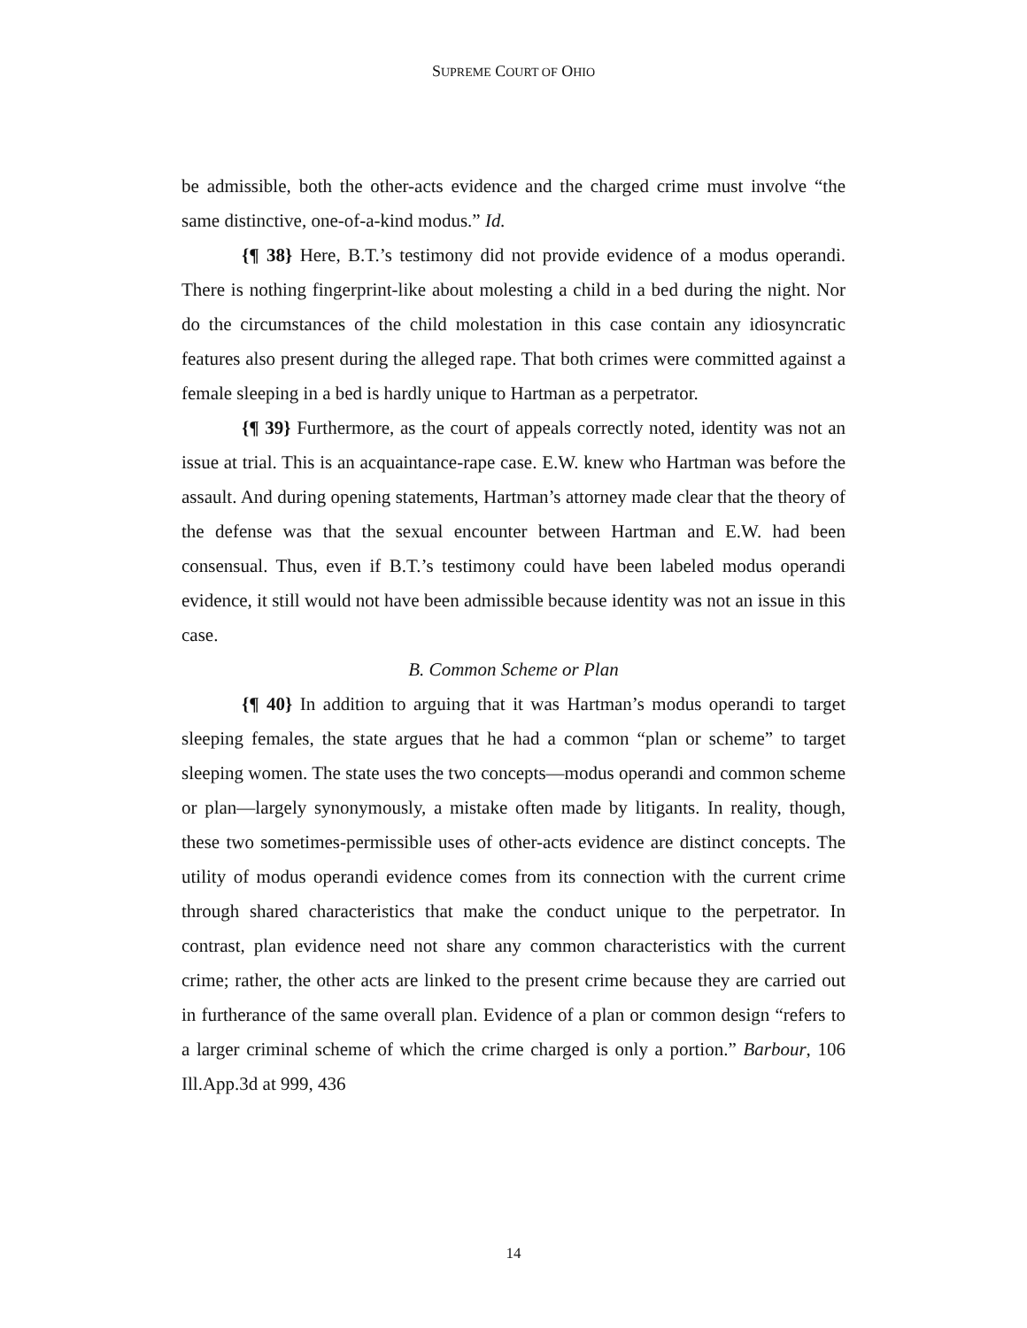SUPREME COURT OF OHIO
be admissible, both the other-acts evidence and the charged crime must involve “the same distinctive, one-of-a-kind modus.” Id.
{¶ 38} Here, B.T.’s testimony did not provide evidence of a modus operandi. There is nothing fingerprint-like about molesting a child in a bed during the night. Nor do the circumstances of the child molestation in this case contain any idiosyncratic features also present during the alleged rape. That both crimes were committed against a female sleeping in a bed is hardly unique to Hartman as a perpetrator.
{¶ 39} Furthermore, as the court of appeals correctly noted, identity was not an issue at trial. This is an acquaintance-rape case. E.W. knew who Hartman was before the assault. And during opening statements, Hartman’s attorney made clear that the theory of the defense was that the sexual encounter between Hartman and E.W. had been consensual. Thus, even if B.T.’s testimony could have been labeled modus operandi evidence, it still would not have been admissible because identity was not an issue in this case.
B. Common Scheme or Plan
{¶ 40} In addition to arguing that it was Hartman’s modus operandi to target sleeping females, the state argues that he had a common “plan or scheme” to target sleeping women. The state uses the two concepts—modus operandi and common scheme or plan—largely synonymously, a mistake often made by litigants. In reality, though, these two sometimes-permissible uses of other-acts evidence are distinct concepts. The utility of modus operandi evidence comes from its connection with the current crime through shared characteristics that make the conduct unique to the perpetrator. In contrast, plan evidence need not share any common characteristics with the current crime; rather, the other acts are linked to the present crime because they are carried out in furtherance of the same overall plan. Evidence of a plan or common design “refers to a larger criminal scheme of which the crime charged is only a portion.” Barbour, 106 Ill.App.3d at 999, 436
14